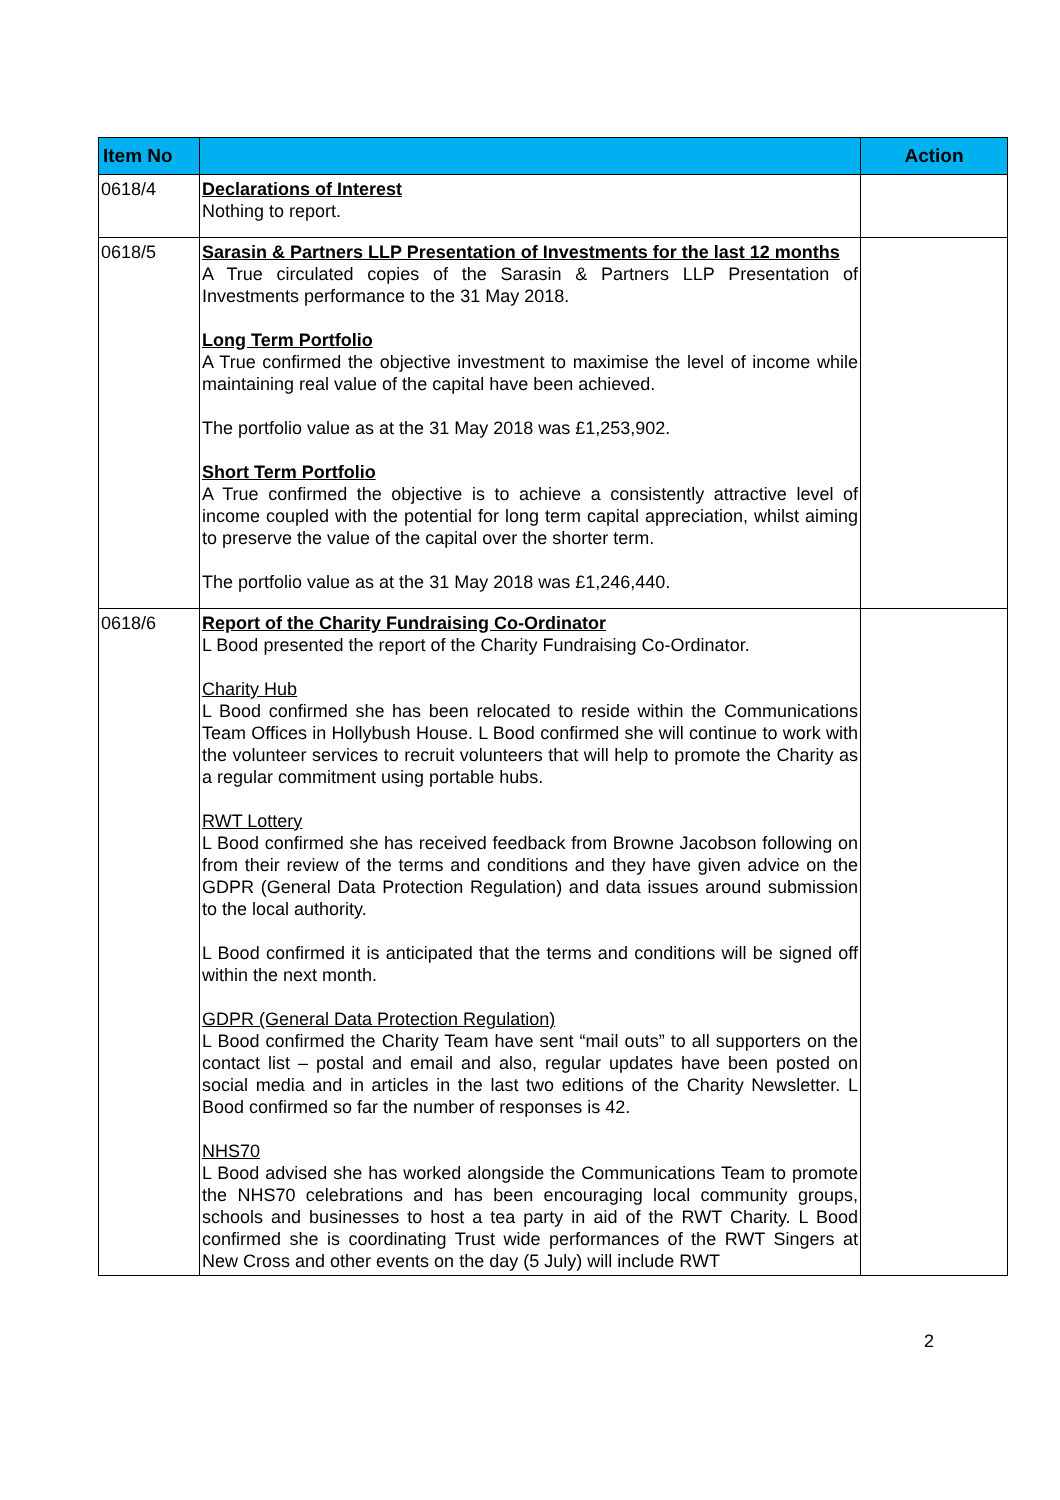| Item No | | Action |
| --- | --- | --- |
| 0618/4 | Declarations of Interest Nothing to report. | |
| 0618/5 | Sarasin & Partners LLP Presentation of Investments for the last 12 months A True circulated copies of the Sarasin & Partners LLP Presentation of Investments performance to the 31 May 2018. Long Term Portfolio A True confirmed the objective investment to maximise the level of income while maintaining real value of the capital have been achieved. The portfolio value as at the 31 May 2018 was £1,253,902. Short Term Portfolio A True confirmed the objective is to achieve a consistently attractive level of income coupled with the potential for long term capital appreciation, whilst aiming to preserve the value of the capital over the shorter term. The portfolio value as at the 31 May 2018 was £1,246,440. | |
| 0618/6 | Report of the Charity Fundraising Co-Ordinator L Bood presented the report of the Charity Fundraising Co-Ordinator. Charity Hub L Bood confirmed she has been relocated to reside within the Communications Team Offices in Hollybush House. L Bood confirmed she will continue to work with the volunteer services to recruit volunteers that will help to promote the Charity as a regular commitment using portable hubs. RWT Lottery L Bood confirmed she has received feedback from Browne Jacobson following on from their review of the terms and conditions and they have given advice on the GDPR (General Data Protection Regulation) and data issues around submission to the local authority. L Bood confirmed it is anticipated that the terms and conditions will be signed off within the next month. GDPR (General Data Protection Regulation) L Bood confirmed the Charity Team have sent “mail outs” to all supporters on the contact list – postal and email and also, regular updates have been posted on social media and in articles in the last two editions of the Charity Newsletter. L Bood confirmed so far the number of responses is 42. NHS70 L Bood advised she has worked alongside the Communications Team to promote the NHS70 celebrations and has been encouraging local community groups, schools and businesses to host a tea party in aid of the RWT Charity. L Bood confirmed she is coordinating Trust wide performances of the RWT Singers at New Cross and other events on the day (5 July) will include RWT | |
2